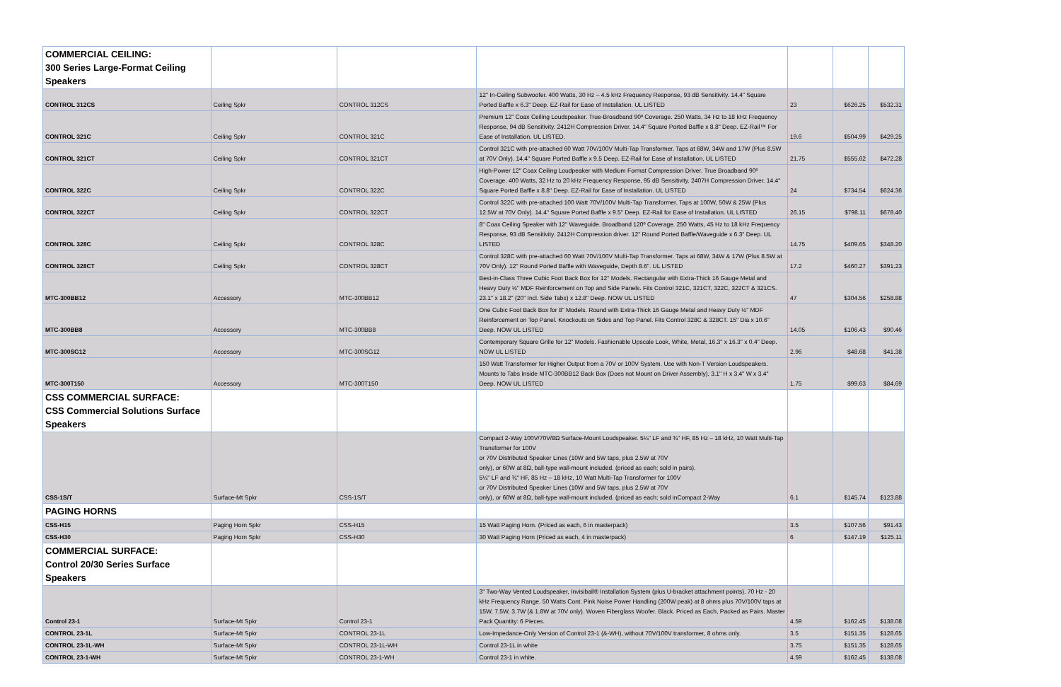| COMMERCIAL CEILING: 300 Series Large-Format Ceiling Speakers | | | | | | |
| CONTROL 312CS | Ceiling Spkr | CONTROL 312CS | 12" In-Ceiling Subwoofer. 400 Watts, 30 Hz – 4.5 kHz Frequency Response, 93 dB Sensitivity. 14.4" Square Ported Baffle x 6.3" Deep. EZ-Rail for Ease of Installation. UL LISTED | 23 | $626.25 | $532.31 |
| CONTROL 321C | Ceiling Spkr | CONTROL 321C | Premium 12" Coax Ceiling Loudspeaker. True-Broadband 90º Coverage. 250 Watts, 34 Hz to 18 kHz Frequency Response, 94 dB Sensitivity. 2412H Compression Driver. 14.4" Square Ported Baffle x 8.8" Deep. EZ-Rail™ For Ease of Installation. UL LISTED. | 19.6 | $504.99 | $429.25 |
| CONTROL 321CT | Ceiling Spkr | CONTROL 321CT | Control 321C with pre-attached 60 Watt 70V/100V Multi-Tap Transformer. Taps at 68W, 34W and 17W (Plus 8.5W at 70V Only). 14.4" Square Ported Baffle x 9.5 Deep. EZ-Rail for Ease of Installation. UL LISTED | 21.75 | $555.62 | $472.28 |
| CONTROL 322C | Ceiling Spkr | CONTROL 322C | High-Power 12" Coax Ceiling Loudpeaker with Medium Format Compression Driver. True Broadband 90º Coverage. 400 Watts, 32 Hz to 20 kHz Frequency Response, 95 dB Sensitivity. 2407H Compression Driver. 14.4" Square Ported Baffle x 8.8" Deep. EZ-Rail for Ease of Installation. UL LISTED | 24 | $734.54 | $624.36 |
| CONTROL 322CT | Ceiling Spkr | CONTROL 322CT | Control 322C with pre-attached 100 Watt 70V/100V Multi-Tap Transformer. Taps at 100W, 50W & 25W (Plus 12.5W at 70V Only). 14.4" Square Ported Baffle x 9.5" Deep. EZ-Rail for Ease of Installation. UL LISTED | 26.15 | $798.11 | $678.40 |
| CONTROL 328C | Ceiling Spkr | CONTROL 328C | 8" Coax Ceiling Speaker with 12" Waveguide. Broadband 120º Coverage. 250 Watts, 45 Hz to 18 kHz Frequency Response, 93 dB Sensitivity. 2412H Compression driver. 12" Round Ported Baffle/Waveguide x 6.3" Deep. UL LISTED | 14.75 | $409.65 | $348.20 |
| CONTROL 328CT | Ceiling Spkr | CONTROL 328CT | Control 328C with pre-attached 60 Watt 70V/100V Multi-Tap Transformer. Taps at 68W, 34W & 17W (Plus 8.5W at 70V Only). 12" Round Ported Baffle with Waveguide, Depth 8.6". UL LISTED | 17.2 | $460.27 | $391.23 |
| MTC-300BB12 | Accessory | MTC-300BB12 | Best-in-Class Three Cubic Foot Back Box for 12" Models. Rectangular with Extra-Thick 16 Gauge Metal and Heavy Duty ½" MDF Reinforcement on Top and Side Panels. Fits Control 321C, 321CT, 322C, 322CT & 321CS. 23.1" x 18.2" (20" Incl. Side Tabs) x 12.8" Deep. NOW UL LISTED | 47 | $304.56 | $258.88 |
| MTC-300BB8 | Accessory | MTC-300BB8 | One Cubic Foot Back Box for 8" Models. Round with Extra-Thick 16 Gauge Metal and Heavy Duty ½" MDF Reinforcement on Top Panel. Knockouts on Sides and Top Panel. Fits Control 328C & 328CT. 15" Dia x 10.6" Deep. NOW UL LISTED | 14.05 | $106.43 | $90.46 |
| MTC-300SG12 | Accessory | MTC-300SG12 | Contemporary Square Grille for 12" Models. Fashionable Upscale Look, White, Metal, 16.3" x 16.3" x 0.4" Deep. NOW UL LISTED | 2.96 | $48.68 | $41.38 |
| MTC-300T150 | Accessory | MTC-300T150 | 150 Watt Transformer for Higher Output from a 70V or 100V System. Use with Non-T Version Loudspeakers. Mounts to Tabs Inside MTC-300BB12 Back Box (Does not Mount on Driver Assembly). 3.1" H x 3.4" W x 3.4" Deep. NOW UL LISTED | 1.75 | $99.63 | $84.69 |
| CSS COMMERCIAL SURFACE: CSS Commercial Solutions Surface Speakers | | | | | | |
| CSS-1S/T | Surface-Mt Spkr | CSS-1S/T | Compact 2-Way 100V/70V/8Ω Surface-Mount Loudspeaker. 5¼" LF and ¾" HF, 85 Hz – 18 kHz, 10 Watt Multi-Tap Transformer for 100V or 70V Distributed Speaker Lines (10W and 5W taps, plus 2.5W at 70V only), or 60W at 8Ω, ball-type wall-mount included. (priced as each; sold in pairs). 5¼" LF and ¾" HF, 85 Hz – 18 kHz, 10 Watt Multi-Tap Transformer for 100V or 70V Distributed Speaker Lines (10W and 5W taps, plus 2.5W at 70V only), or 60W at 8Ω, ball-type wall-mount included. (priced as each; sold inCompact 2-Way | 6.1 | $145.74 | $123.88 |
| PAGING HORNS | | | | | | |
| CSS-H15 | Paging Horn Spkr | CSS-H15 | 15 Watt Paging Horn. (Priced as each, 6 in masterpack) | 3.5 | $107.56 | $91.43 |
| CSS-H30 | Paging Horn Spkr | CSS-H30 | 30 Watt Paging Horn (Priced as each, 4 in masterpack) | 6 | $147.19 | $125.11 |
| COMMERCIAL SURFACE: Control 20/30 Series Surface Speakers | | | | | | |
| Control 23-1 | Surface-Mt Spkr | Control 23-1 | 3" Two-Way Vented Loudspeaker, Invisiball® Installation System (plus U-bracket attachment points). 70 Hz - 20 kHz Frequency Range. 50 Watts Cont. Pink Noise Power Handling (200W peak) at 8 ohms plus 70V/100V taps at 15W, 7.5W, 3.7W (& 1.8W at 70V only). Woven Fiberglass Woofer. Black. Priced as Each, Packed as Pairs. Master Pack Quantity: 6 Pieces. | 4.59 | $162.45 | $138.08 |
| CONTROL 23-1L | Surface-Mt Spkr | CONTROL 23-1L | Low-Impedance-Only Version of Control 23-1 (&-WH), without 70V/100V transformer, 8 ohms only. | 3.5 | $151.35 | $128.65 |
| CONTROL 23-1L-WH | Surface-Mt Spkr | CONTROL 23-1L-WH | Control 23-1L in white | 3.75 | $151.35 | $128.65 |
| CONTROL 23-1-WH | Surface-Mt Spkr | CONTROL 23-1-WH | Control 23-1 in white. | 4.59 | $162.45 | $138.08 |